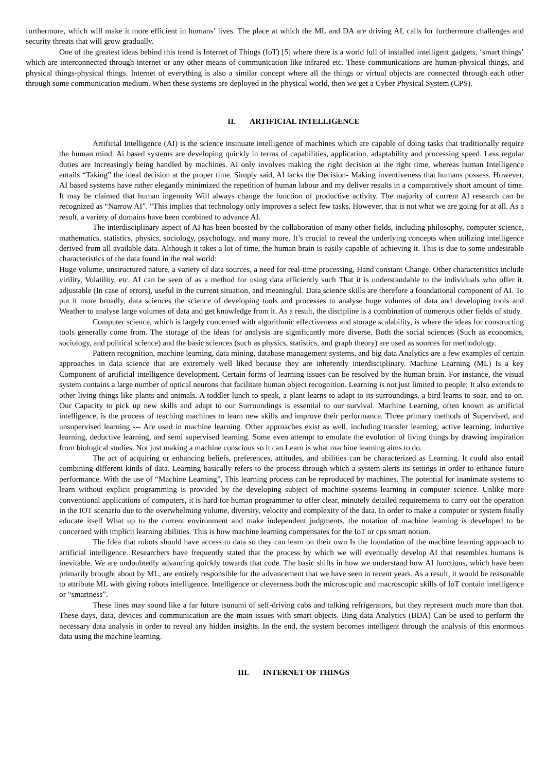furthermore, which will make it more efficient in humans’ lives. The place at which the ML and DA are driving AI, calls for furthermore challenges and security threats that will grow gradually.
One of the greatest ideas behind this trend is Internet of Things (IoT) [5] where there is a world full of installed intelligent gadgets, ‘smart things’ which are interconnected through internet or any other means of communication like infrared etc. These communications are human-physical things, and physical things-physical things. Internet of everything is also a similar concept where all the things or virtual objects are connected through each other through some communication medium. When these systems are deployed in the physical world, then we get a Cyber Physical System (CPS).
II. ARTIFICIAL INTELLIGENCE
Artificial Intelligence (AI) is the science insinuate intelligence of machines which are capable of doing tasks that traditionally require the human mind. Ai based systems are developing quickly in terms of capabilities, application, adaptability and processing speed. Less regular duties are Increasingly being handled by machines. AI only involves making the right decision at the right time, whereas human Intelligence entails “Taking” the ideal decision at the proper time. Simply said, AI lacks the Decision- Making inventiveness that humans possess. However, AI based systems have rather elegantly minimized the repetition of human labour and my deliver results in a comparatively short amount of time. It may be claimed that human ingenuity Will always change the function of productive activity. The majority of current AI research can be recognized as “Narrow AI”. “This implies that technology only improves a select few tasks. However, that is not what we are going for at all. As a result, a variety of domains have been combined to advance AI.
The interdisciplinary aspect of AI has been boosted by the collaboration of many other fields, including philosophy, computer science, mathematics, statistics, physics, sociology, psychology, and many more. It’s crucial to reveal the underlying concepts when utilizing intelligence derived from all available data. Although it takes a lot of time, the human brain is easily capable of achieving it. This is due to some undesirable characteristics of the data found in the real world:
Huge volume, unstructured nature, a variety of data sources, a need for real-time processing, Hand constant Change. Other characteristics include virility, Volatility, etc. AI can be seen of as a method for using data efficiently such That it is understandable to the individuals who offer it, adjustable (In case of errors), useful in the current situation, and meaningful. Data science skills are therefore a foundational component of AI. To put it more broadly, data sciences the science of developing tools and processes to analyse huge volumes of data and developing tools and Weather to analyse large volumes of data and get knowledge from it. As a result, the discipline is a combination of numerous other fields of study.
Computer science, which is largely concerned with algorithmic effectiveness and storage scalability, is where the ideas for constructing tools generally come from. The storage of the ideas for analysis are significantly more diverse. Both the social sciences (Such as economics, sociology, and political science) and the basic sciences (such as physics, statistics, and graph theory) are used as sources for methodology.
Pattern recognition, machine learning, data mining, database management systems, and big data Analytics are a few examples of certain approaches in data science that are extremely well liked because they are inherently interdisciplinary. Machine Learning (ML) Is a key Component of artificial intelligence development. Certain forms of learning issues can be resolved by the human brain. For instance, the visual system contains a large number of optical neurons that facilitate human object recognition. Learning is not just limited to people; It also extends to other living things like plants and animals. A toddler lunch to speak, a plant learns to adapt to its surroundings, a bird learns to soar, and so on. Our Capacity to pick up new skills and adapt to our Surroundings is essential to our survival. Machine Learning, often known as artificial intelligence, is the process of teaching machines to learn new skills and improve their performance. Three primary methods of Supervised, and unsupervised learning --- Are used in machine learning. Other approaches exist as well, including transfer learning, active learning, inductive learning, deductive learning, and semi supervised learning. Some even attempt to emulate the evolution of living things by drawing inspiration from biological studies. Not just making a machine conscious so it can Learn is what machine learning aims to do.
The act of acquiring or enhancing beliefs, preferences, attitudes, and abilities can be characterized as Learning. It could also entail combining different kinds of data. Learning basically refers to the process through which a system alerts its settings in order to enhance future performance. With the use of “Machine Learning”, This learning process can be reproduced by machines. The potential for inanimate systems to learn without explicit programming is provided by the developing subject of machine systems learning in computer science. Unlike more conventional applications of computers, it is hard for human programmer to offer clear, minutely detailed requirements to carry out the operation in the IOT scenario due to the overwhelming volume, diversity, velocity and complexity of the data. In order to make a computer or system finally educate itself What up to the current environment and make independent judgments, the notation of machine learning is developed to be concerned with implicit learning abilities. This is how machine learning compensates for the IoT or cps smart notion.
The Idea that robots should have access to data so they can learn on their own Is the foundation of the machine learning approach to artificial intelligence. Researchers have frequently stated that the process by which we will eventually develop AI that resembles humans is inevitable. We are undoubtedly advancing quickly towards that code. The basic shifts in how we understand how AI functions, which have been primarily brought about by ML, are entirely responsible for the advancement that we have seen in recent years. As a result, it would be reasonable to attribute ML with giving robots intelligence. Intelligence or cleverness both the microscopic and macroscopic skills of IoT contain intelligence or “smartness”.
These lines may sound like a far future tsunami of self-driving cabs and talking refrigerators, but they represent much more than that. These days, data, devices and communication are the main issues with smart objects. Bing data Analytics (BDA) Can be used to perform the necessary data analysis in order to reveal any hidden insights. In the end, the system becomes intelligent through the analysis of this enormous data using the machine learning.
III. INTERNET OF THINGS